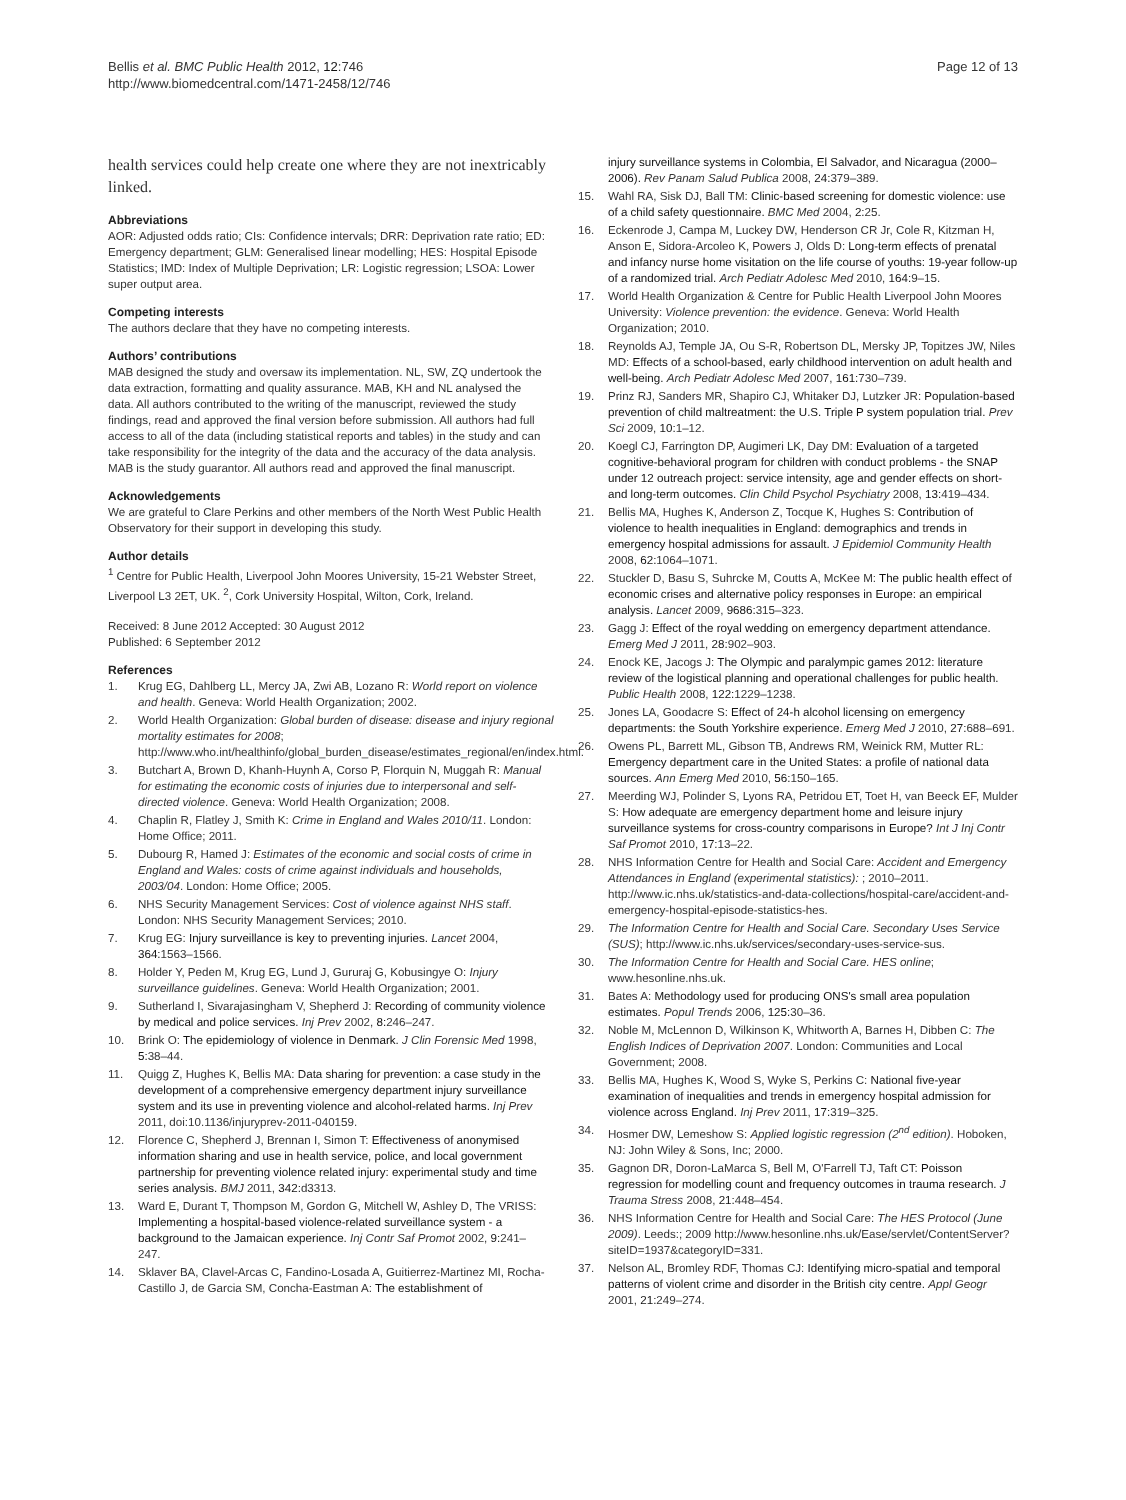Bellis et al. BMC Public Health 2012, 12:746
http://www.biomedcentral.com/1471-2458/12/746
Page 12 of 13
health services could help create one where they are not inextricably linked.
Abbreviations
AOR: Adjusted odds ratio; CIs: Confidence intervals; DRR: Deprivation rate ratio; ED: Emergency department; GLM: Generalised linear modelling; HES: Hospital Episode Statistics; IMD: Index of Multiple Deprivation; LR: Logistic regression; LSOA: Lower super output area.
Competing interests
The authors declare that they have no competing interests.
Authors’ contributions
MAB designed the study and oversaw its implementation. NL, SW, ZQ undertook the data extraction, formatting and quality assurance. MAB, KH and NL analysed the data. All authors contributed to the writing of the manuscript, reviewed the study findings, read and approved the final version before submission. All authors had full access to all of the data (including statistical reports and tables) in the study and can take responsibility for the integrity of the data and the accuracy of the data analysis. MAB is the study guarantor. All authors read and approved the final manuscript.
Acknowledgements
We are grateful to Clare Perkins and other members of the North West Public Health Observatory for their support in developing this study.
Author details
<sup>1</sup> Centre for Public Health, Liverpool John Moores University, 15-21 Webster Street, Liverpool L3 2ET, UK. <sup>2</sup>, Cork University Hospital, Wilton, Cork, Ireland.
Received: 8 June 2012 Accepted: 30 August 2012
Published: 6 September 2012
References
1. Krug EG, Dahlberg LL, Mercy JA, Zwi AB, Lozano R: World report on violence and health. Geneva: World Health Organization; 2002.
2. World Health Organization: Global burden of disease: disease and injury regional mortality estimates for 2008; http://www.who.int/healthinfo/global_burden_disease/estimates_regional/en/index.html.
3. Butchart A, Brown D, Khanh-Huynh A, Corso P, Florquin N, Muggah R: Manual for estimating the economic costs of injuries due to interpersonal and self-directed violence. Geneva: World Health Organization; 2008.
4. Chaplin R, Flatley J, Smith K: Crime in England and Wales 2010/11. London: Home Office; 2011.
5. Dubourg R, Hamed J: Estimates of the economic and social costs of crime in England and Wales: costs of crime against individuals and households, 2003/04. London: Home Office; 2005.
6. NHS Security Management Services: Cost of violence against NHS staff. London: NHS Security Management Services; 2010.
7. Krug EG: Injury surveillance is key to preventing injuries. Lancet 2004, 364: 1563–1566.
8. Holder Y, Peden M, Krug EG, Lund J, Gururaj G, Kobusingye O: Injury surveillance guidelines. Geneva: World Health Organization; 2001.
9. Sutherland I, Sivarajasingham V, Shepherd J: Recording of community violence by medical and police services. Inj Prev 2002, 8: 246–247.
10. Brink O: The epidemiology of violence in Denmark. J Clin Forensic Med 1998, 5: 38–44.
11. Quigg Z, Hughes K, Bellis MA: Data sharing for prevention: a case study in the development of a comprehensive emergency department injury surveillance system and its use in preventing violence and alcohol-related harms. Inj Prev 2011, doi:10.1136/injuryprev-2011-040159.
12. Florence C, Shepherd J, Brennan I, Simon T: Effectiveness of anonymised information sharing and use in health service, police, and local government partnership for preventing violence related injury: experimental study and time series analysis. BMJ 2011, 342: d3313.
13. Ward E, Durant T, Thompson M, Gordon G, Mitchell W, Ashley D, The VRISS: Implementing a hospital-based violence-related surveillance system - a background to the Jamaican experience. Inj Contr Saf Promot 2002, 9: 241–247.
14. Sklaver BA, Clavel-Arcas C, Fandino-Losada A, Guitierrez-Martinez MI, Rocha-Castillo J, de Garcia SM, Concha-Eastman A: The establishment of
injury surveillance systems in Colombia, El Salvador, and Nicaragua (2000–2006). Rev Panam Salud Publica 2008, 24: 379–389.
15. Wahl RA, Sisk DJ, Ball TM: Clinic-based screening for domestic violence: use of a child safety questionnaire. BMC Med 2004, 2: 25.
16. Eckenrode J, Campa M, Luckey DW, Henderson CR Jr, Cole R, Kitzman H, Anson E, Sidora-Arcoleo K, Powers J, Olds D: Long-term effects of prenatal and infancy nurse home visitation on the life course of youths: 19-year follow-up of a randomized trial. Arch Pediatr Adolesc Med 2010, 164: 9–15.
17. World Health Organization & Centre for Public Health Liverpool John Moores University: Violence prevention: the evidence. Geneva: World Health Organization; 2010.
18. Reynolds AJ, Temple JA, Ou S-R, Robertson DL, Mersky JP, Topitzes JW, Niles MD: Effects of a school-based, early childhood intervention on adult health and well-being. Arch Pediatr Adolesc Med 2007, 161: 730–739.
19. Prinz RJ, Sanders MR, Shapiro CJ, Whitaker DJ, Lutzker JR: Population-based prevention of child maltreatment: the U.S. Triple P system population trial. Prev Sci 2009, 10: 1–12.
20. Koegl CJ, Farrington DP, Augimeri LK, Day DM: Evaluation of a targeted cognitive-behavioral program for children with conduct problems - the SNAP under 12 outreach project: service intensity, age and gender effects on short- and long-term outcomes. Clin Child Psychol Psychiatry 2008, 13: 419–434.
21. Bellis MA, Hughes K, Anderson Z, Tocque K, Hughes S: Contribution of violence to health inequalities in England: demographics and trends in emergency hospital admissions for assault. J Epidemiol Community Health 2008, 62: 1064–1071.
22. Stuckler D, Basu S, Suhrcke M, Coutts A, McKee M: The public health effect of economic crises and alternative policy responses in Europe: an empirical analysis. Lancet 2009, 9686: 315–323.
23. Gagg J: Effect of the royal wedding on emergency department attendance. Emerg Med J 2011, 28: 902–903.
24. Enock KE, Jacogs J: The Olympic and paralympic games 2012: literature review of the logistical planning and operational challenges for public health. Public Health 2008, 122: 1229–1238.
25. Jones LA, Goodacre S: Effect of 24-h alcohol licensing on emergency departments: the South Yorkshire experience. Emerg Med J 2010, 27: 688–691.
26. Owens PL, Barrett ML, Gibson TB, Andrews RM, Weinick RM, Mutter RL: Emergency department care in the United States: a profile of national data sources. Ann Emerg Med 2010, 56: 150–165.
27. Meerding WJ, Polinder S, Lyons RA, Petridou ET, Toet H, van Beeck EF, Mulder S: How adequate are emergency department home and leisure injury surveillance systems for cross-country comparisons in Europe? Int J Inj Contr Saf Promot 2010, 17: 13–22.
28. NHS Information Centre for Health and Social Care: Accident and Emergency Attendances in England (experimental statistics): ; 2010–2011. http://www.ic.nhs.uk/statistics-and-data-collections/hospital-care/accident-and-emergency-hospital-episode-statistics-hes.
29. The Information Centre for Health and Social Care. Secondary Uses Service (SUS); http://www.ic.nhs.uk/services/secondary-uses-service-sus.
30. The Information Centre for Health and Social Care. HES online; www.hesonline.nhs.uk.
31. Bates A: Methodology used for producing ONS's small area population estimates. Popul Trends 2006, 125: 30–36.
32. Noble M, McLennon D, Wilkinson K, Whitworth A, Barnes H, Dibben C: The English Indices of Deprivation 2007. London: Communities and Local Government; 2008.
33. Bellis MA, Hughes K, Wood S, Wyke S, Perkins C: National five-year examination of inequalities and trends in emergency hospital admission for violence across England. Inj Prev 2011, 17: 319–325.
34. Hosmer DW, Lemeshow S: Applied logistic regression (2<sup>nd</sup> edition). Hoboken, NJ: John Wiley & Sons, Inc; 2000.
35. Gagnon DR, Doron-LaMarca S, Bell M, O'Farrell TJ, Taft CT: Poisson regression for modelling count and frequency outcomes in trauma research. J Trauma Stress 2008, 21: 448–454.
36. NHS Information Centre for Health and Social Care: The HES Protocol (June 2009). Leeds:; 2009 http://www.hesonline.nhs.uk/Ease/servlet/ContentServer?siteID=1937&categoryID=331.
37. Nelson AL, Bromley RDF, Thomas CJ: Identifying micro-spatial and temporal patterns of violent crime and disorder in the British city centre. Appl Geogr 2001, 21: 249–274.